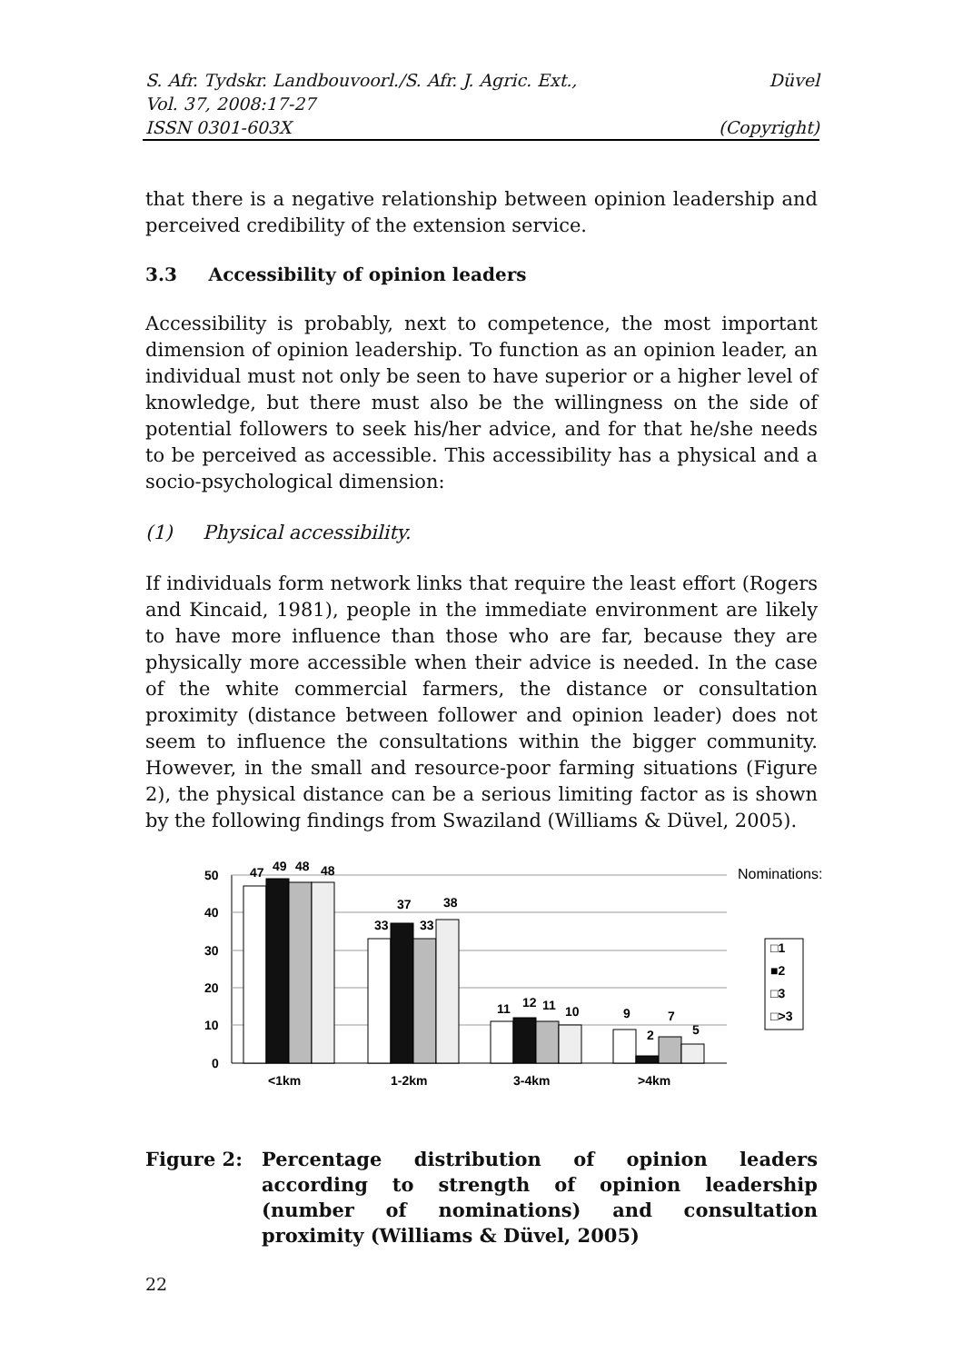S. Afr. Tydskr. Landbouvoorl./S. Afr. J. Agric. Ext.,
Vol. 37, 2008:17-27
ISSN 0301-603X
Düvel
(Copyright)
that there is a negative relationship between opinion leadership and perceived credibility of the extension service.
3.3 Accessibility of opinion leaders
Accessibility is probably, next to competence, the most important dimension of opinion leadership. To function as an opinion leader, an individual must not only be seen to have superior or a higher level of knowledge, but there must also be the willingness on the side of potential followers to seek his/her advice, and for that he/she needs to be perceived as accessible. This accessibility has a physical and a socio-psychological dimension:
(1) Physical accessibility.
If individuals form network links that require the least effort (Rogers and Kincaid, 1981), people in the immediate environment are likely to have more influence than those who are far, because they are physically more accessible when their advice is needed. In the case of the white commercial farmers, the distance or consultation proximity (distance between follower and opinion leader) does not seem to influence the consultations within the bigger community. However, in the small and resource-poor farming situations (Figure 2), the physical distance can be a serious limiting factor as is shown by the following findings from Swaziland (Williams & Düvel, 2005).
50
40
30
20
10
0
47
49
48
48
33
37
33
38
11
12
11
10
9
2
7
5
<1km
1-2km
3-4km
>4km
Nominations:
□1
■2
□3
□>3
Figure 2: Percentage distribution of opinion leaders according to strength of opinion leadership (number of nominations) and consultation proximity (Williams & Düvel, 2005)
22